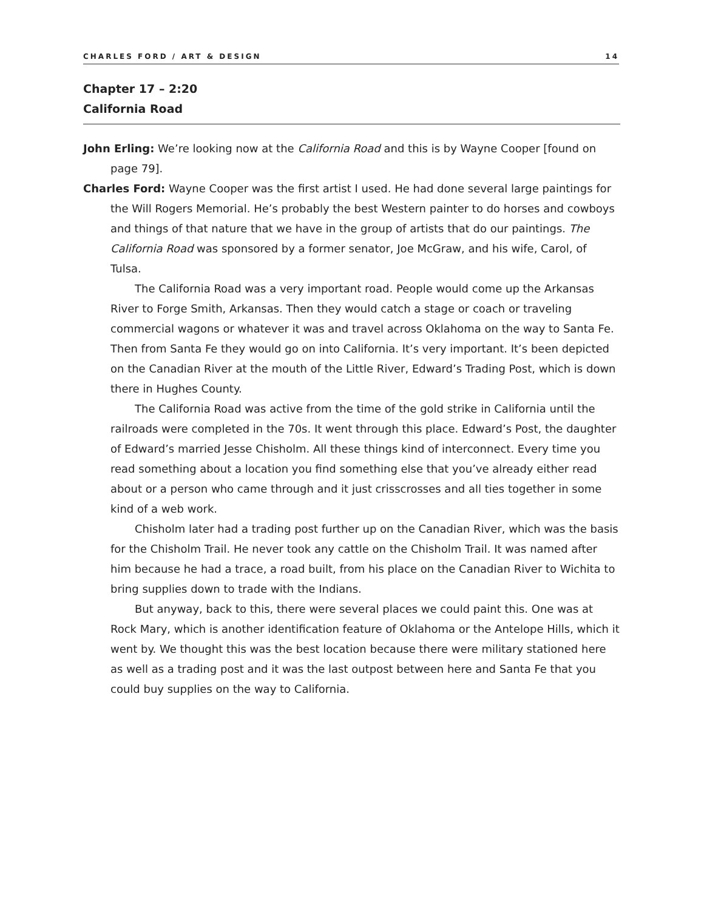CHARLES FORD / ART & DESIGN 14
Chapter 17 – 2:20
California Road
John Erling: We’re looking now at the California Road and this is by Wayne Cooper [found on page 79].
Charles Ford: Wayne Cooper was the first artist I used. He had done several large paintings for the Will Rogers Memorial. He’s probably the best Western painter to do horses and cowboys and things of that nature that we have in the group of artists that do our paintings. The California Road was sponsored by a former senator, Joe McGraw, and his wife, Carol, of Tulsa.
The California Road was a very important road. People would come up the Arkansas River to Forge Smith, Arkansas. Then they would catch a stage or coach or traveling commercial wagons or whatever it was and travel across Oklahoma on the way to Santa Fe. Then from Santa Fe they would go on into California. It’s very important. It’s been depicted on the Canadian River at the mouth of the Little River, Edward’s Trading Post, which is down there in Hughes County.
The California Road was active from the time of the gold strike in California until the railroads were completed in the 70s. It went through this place. Edward’s Post, the daughter of Edward’s married Jesse Chisholm. All these things kind of interconnect. Every time you read something about a location you find something else that you’ve already either read about or a person who came through and it just crisscrosses and all ties together in some kind of a web work.
Chisholm later had a trading post further up on the Canadian River, which was the basis for the Chisholm Trail. He never took any cattle on the Chisholm Trail. It was named after him because he had a trace, a road built, from his place on the Canadian River to Wichita to bring supplies down to trade with the Indians.
But anyway, back to this, there were several places we could paint this. One was at Rock Mary, which is another identification feature of Oklahoma or the Antelope Hills, which it went by. We thought this was the best location because there were military stationed here as well as a trading post and it was the last outpost between here and Santa Fe that you could buy supplies on the way to California.